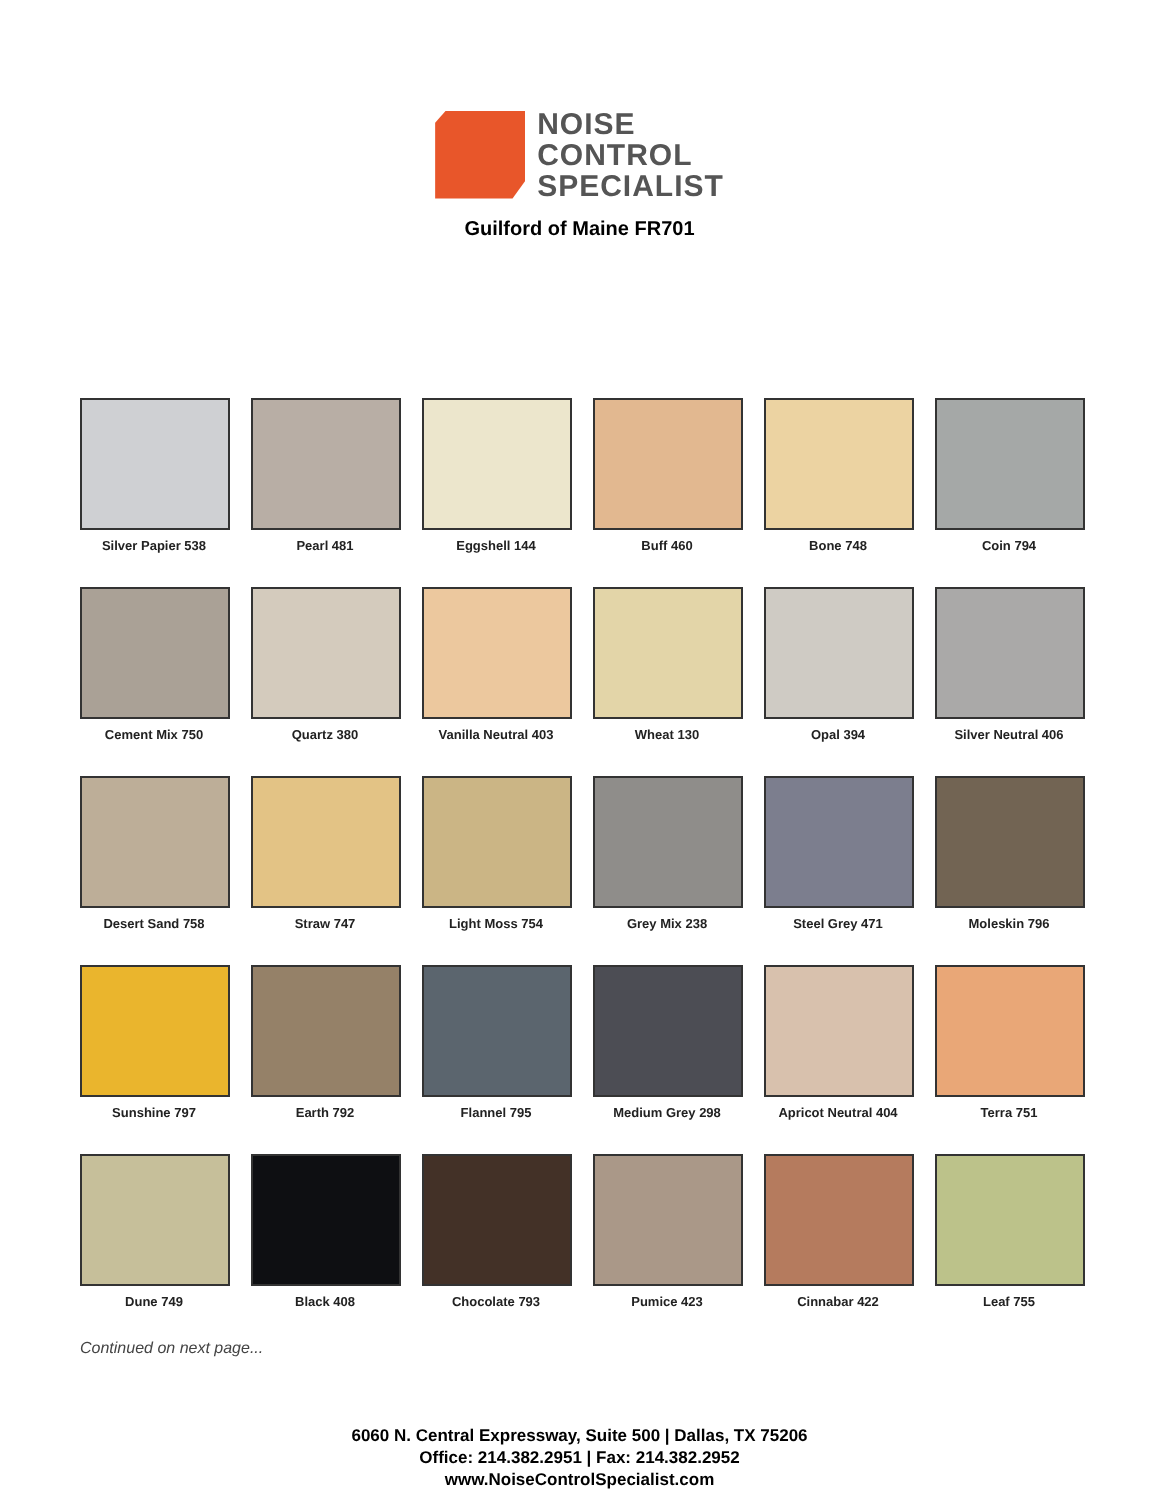NOISE
CONTROL
SPECIALIST
Guilford of Maine FR701
Silver Papier 538
Pearl 481
Eggshell 144
Buff 460
Bone 748
Coin 794
Cement Mix 750
Quartz 380
Vanilla Neutral 403
Wheat 130
Opal 394
Silver Neutral 406
Desert Sand 758
Straw 747
Light Moss 754
Grey Mix 238
Steel Grey 471
Moleskin 796
Sunshine 797
Earth 792
Flannel 795
Medium Grey 298
Apricot Neutral 404
Terra 751
Dune 749
Black 408
Chocolate 793
Pumice 423
Cinnabar 422
Leaf 755
Continued on next page...
6060 N. Central Expressway, Suite 500 | Dallas, TX 75206
Office: 214.382.2951 | Fax: 214.382.2952
www.NoiseControlSpecialist.com